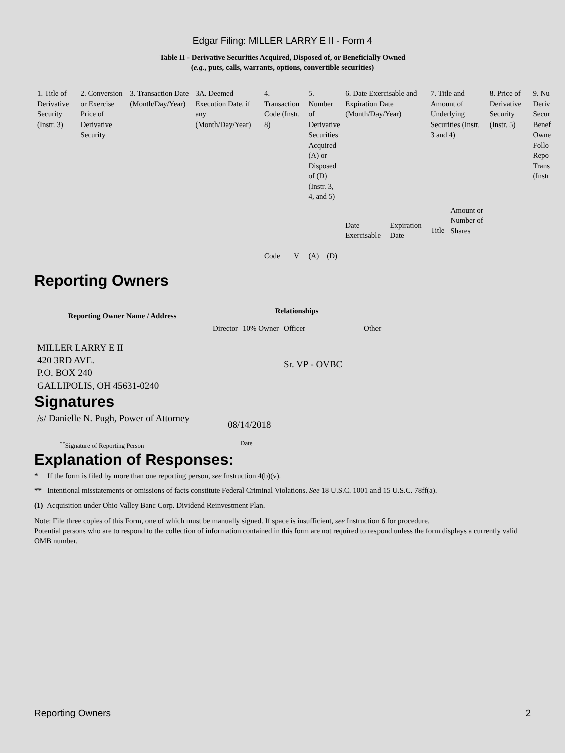Edgar Filing: MILLER LARRY E II - Form 4
Table II - Derivative Securities Acquired, Disposed of, or Beneficially Owned
(e.g., puts, calls, warrants, options, convertible securities)
| 1. Title of Derivative Security (Instr. 3) | 2. Conversion or Exercise Price of Derivative Security | 3. Transaction Date (Month/Day/Year) | 3A. Deemed Execution Date, if any (Month/Day/Year) | 4. Transaction Code (Instr. 8) | | 5. Number of Derivative Securities Acquired (A) or Disposed of (D) (Instr. 3, 4, and 5) | | 6. Date Exercisable and Expiration Date (Month/Day/Year) | | 7. Title and Amount of Underlying Securities (Instr. 3 and 4) | | 8. Price of Derivative Security (Instr. 5) | 9. Nu Deriv Secur Benef Owne Follo Repo Trans (Instr |
| | | | | Code | V | (A) | (D) | Date Exercisable | Expiration Date | Title | Amount or Number of Shares | | |
Reporting Owners
| Reporting Owner Name / Address | Relationships | | | |
| --- | --- | --- | --- | --- |
| | Director | 10% Owner | Officer | Other |
| MILLER LARRY E II 420 3RD AVE. P.O. BOX 240 GALLIPOLIS, OH 45631-0240 | | | Sr. VP - OVBC | |
Signatures
| /s/ Danielle N. Pugh, Power of Attorney | 08/14/2018 |
| <sup>**</sup> Signature of Reporting Person | Date |
Explanation of Responses:
* If the form is filed by more than one reporting person, see Instruction 4(b)(v).
** Intentional misstatements or omissions of facts constitute Federal Criminal Violations. See 18 U.S.C. 1001 and 15 U.S.C. 78ff(a).
(1) Acquisition under Ohio Valley Banc Corp. Dividend Reinvestment Plan.
Note: File three copies of this Form, one of which must be manually signed. If space is insufficient, see Instruction 6 for procedure.
Potential persons who are to respond to the collection of information contained in this form are not required to respond unless the form displays a currently valid OMB number.
Reporting Owners 2